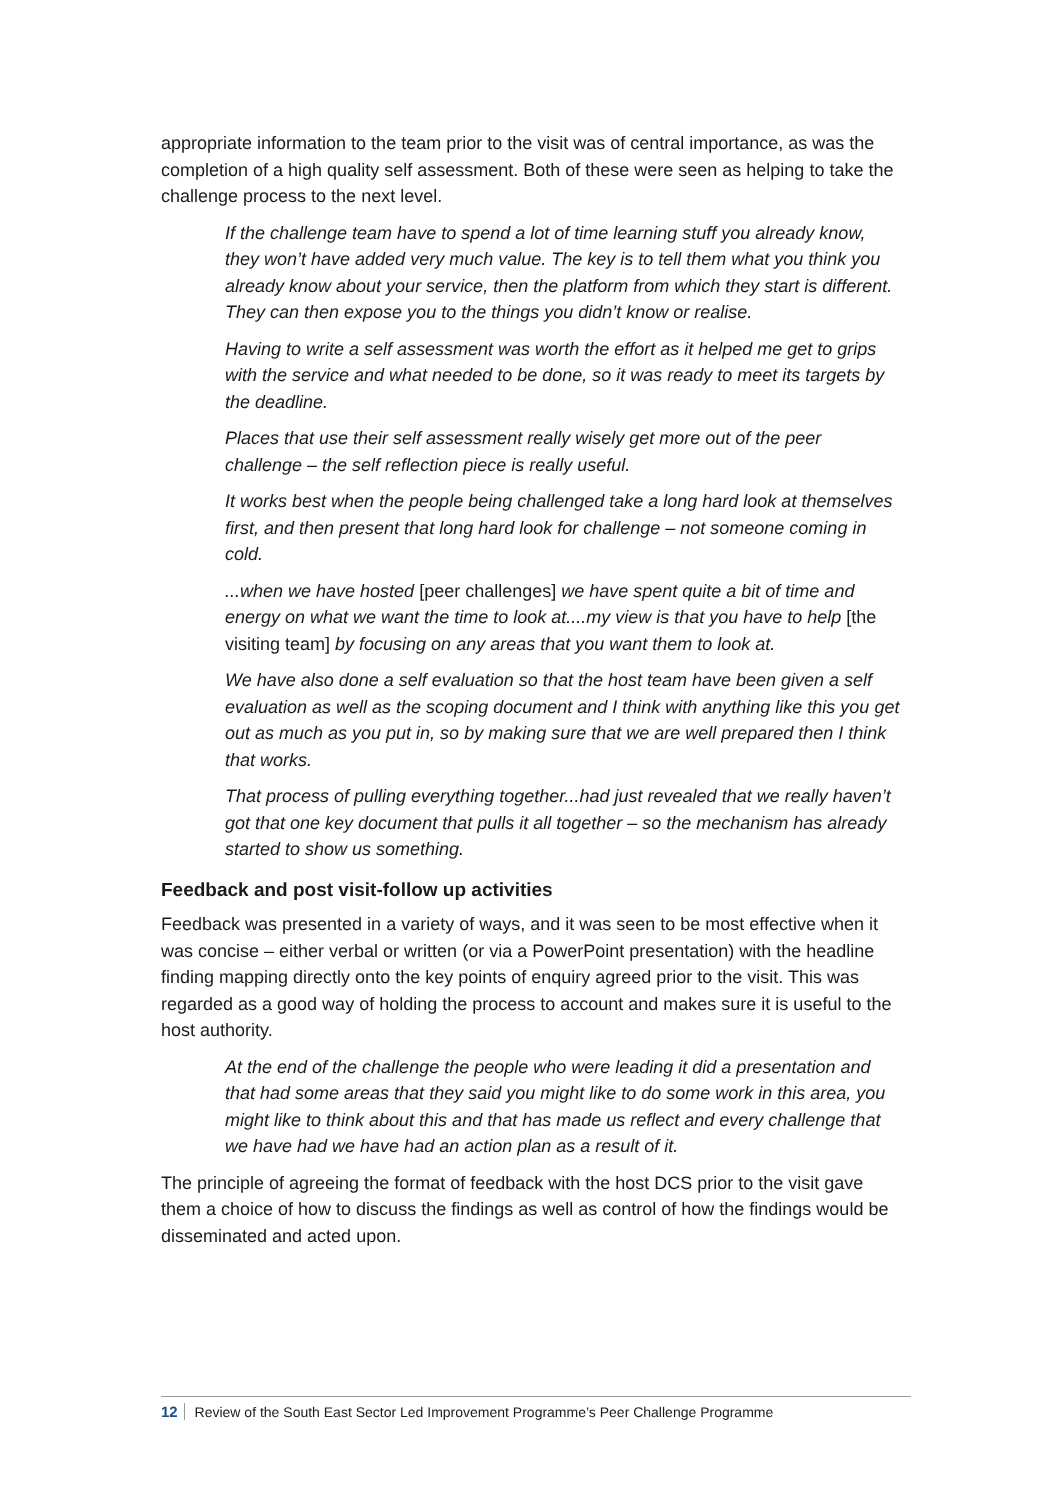appropriate information to the team prior to the visit was of central importance, as was the completion of a high quality self assessment. Both of these were seen as helping to take the challenge process to the next level.
If the challenge team have to spend a lot of time learning stuff you already know, they won’t have added very much value. The key is to tell them what you think you already know about your service, then the platform from which they start is different. They can then expose you to the things you didn’t know or realise.
Having to write a self assessment was worth the effort as it helped me get to grips with the service and what needed to be done, so it was ready to meet its targets by the deadline.
Places that use their self assessment really wisely get more out of the peer challenge – the self reflection piece is really useful.
It works best when the people being challenged take a long hard look at themselves first, and then present that long hard look for challenge – not someone coming in cold.
...when we have hosted [peer challenges] we have spent quite a bit of time and energy on what we want the time to look at....my view is that you have to help [the visiting team] by focusing on any areas that you want them to look at.
We have also done a self evaluation so that the host team have been given a self evaluation as well as the scoping document and I think with anything like this you get out as much as you put in, so by making sure that we are well prepared then I think that works.
That process of pulling everything together...had just revealed that we really haven’t got that one key document that pulls it all together – so the mechanism has already started to show us something.
Feedback and post visit-follow up activities
Feedback was presented in a variety of ways, and it was seen to be most effective when it was concise – either verbal or written (or via a PowerPoint presentation) with the headline finding mapping directly onto the key points of enquiry agreed prior to the visit. This was regarded as a good way of holding the process to account and makes sure it is useful to the host authority.
At the end of the challenge the people who were leading it did a presentation and that had some areas that they said you might like to do some work in this area, you might like to think about this and that has made us reflect and every challenge that we have had we have had an action plan as a result of it.
The principle of agreeing the format of feedback with the host DCS prior to the visit gave them a choice of how to discuss the findings as well as control of how the findings would be disseminated and acted upon.
12 Review of the South East Sector Led Improvement Programme’s Peer Challenge Programme